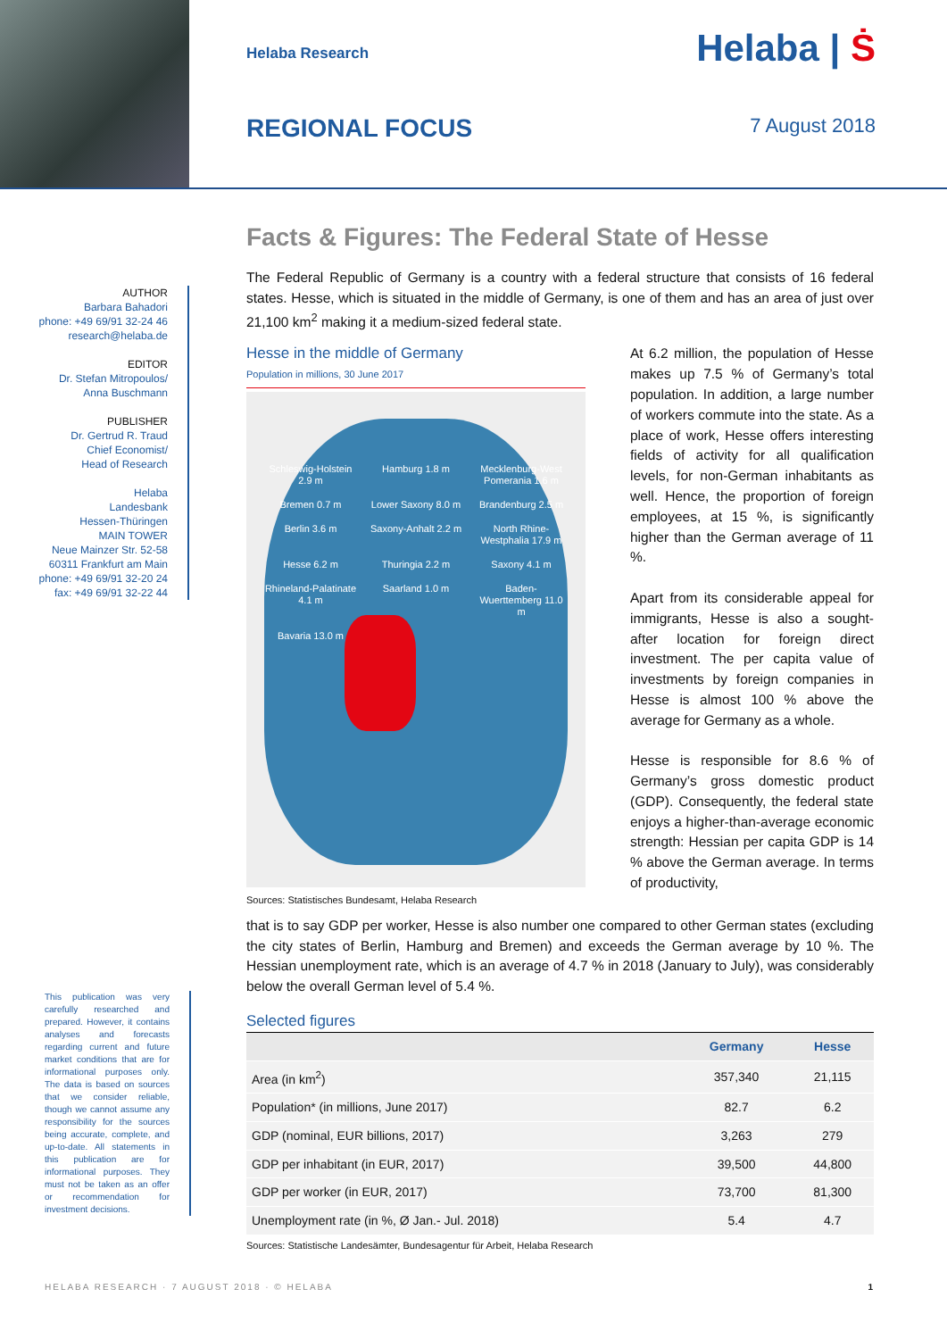Helaba Research Helaba | Ṡ
REGIONAL FOCUS 7 August 2018
AUTHOR
Barbara Bahadori
phone: +49 69/91 32-24 46
research@helaba.de
EDITOR
Dr. Stefan Mitropoulos/
Anna Buschmann
PUBLISHER
Dr. Gertrud R. Traud
Chief Economist/
Head of Research
Helaba
Landesbank
Hessen-Thüringen
MAIN TOWER
Neue Mainzer Str. 52-58
60311 Frankfurt am Main
phone: +49 69/91 32-20 24
fax: +49 69/91 32-22 44
This publication was very carefully researched and prepared. However, it contains analyses and forecasts regarding current and future market conditions that are for informational purposes only. The data is based on sources that we consider reliable, though we cannot assume any responsibility for the sources being accurate, complete, and up-to-date. All statements in this publication are for informational purposes. They must not be taken as an offer or recommendation for investment decisions.
Facts & Figures: The Federal State of Hesse
The Federal Republic of Germany is a country with a federal structure that consists of 16 federal states. Hesse, which is situated in the middle of Germany, is one of them and has an area of just over 21,100 km<sup>2</sup> making it a medium-sized federal state.
Hesse in the middle of Germany
Population in millions, 30 June 2017
Schleswig-Holstein 2.9 m Hamburg 1.8 m Mecklenburg-West Pomerania 1.6 m Bremen 0.7 m Lower Saxony 8.0 m Brandenburg 2.5 m Berlin 3.6 m Saxony-Anhalt 2.2 m North Rhine-Westphalia 17.9 m Hesse 6.2 m Thuringia 2.2 m Saxony 4.1 m Rhineland-Palatinate 4.1 m Saarland 1.0 m Baden-Wuerttemberg 11.0 m Bavaria 13.0 m
Sources: Statistisches Bundesamt, Helaba Research
At 6.2 million, the population of Hesse makes up 7.5 % of Germany’s total population. In addition, a large number of workers commute into the state. As a place of work, Hesse offers interesting fields of activity for all qualification levels, for non-German inhabitants as well. Hence, the proportion of foreign employees, at 15 %, is significantly higher than the German average of 11 %.
Apart from its considerable appeal for immigrants, Hesse is also a sought-after location for foreign direct investment. The per capita value of investments by foreign companies in Hesse is almost 100 % above the average for Germany as a whole.
Hesse is responsible for 8.6 % of Germany’s gross domestic product (GDP). Consequently, the federal state enjoys a higher-than-average economic strength: Hessian per capita GDP is 14 % above the German average. In terms of productivity,
that is to say GDP per worker, Hesse is also number one compared to other German states (excluding the city states of Berlin, Hamburg and Bremen) and exceeds the German average by 10 %. The Hessian unemployment rate, which is an average of 4.7 % in 2018 (January to July), was considerably below the overall German level of 5.4 %.
Selected figures
| | Germany | Hesse |
| --- | --- | --- |
| Area (in km<sup>2</sup>) | 357,340 | 21,115 |
| Population* (in millions, June 2017) | 82.7 | 6.2 |
| GDP (nominal, EUR billions, 2017) | 3,263 | 279 |
| GDP per inhabitant (in EUR, 2017) | 39,500 | 44,800 |
| GDP per worker (in EUR, 2017) | 73,700 | 81,300 |
| Unemployment rate (in %, Ø Jan.- Jul. 2018) | 5.4 | 4.7 |
Sources: Statistische Landesämter, Bundesagentur für Arbeit, Helaba Research
HELABA RESEARCH · 7 AUGUST 2018 · © HELABA 1